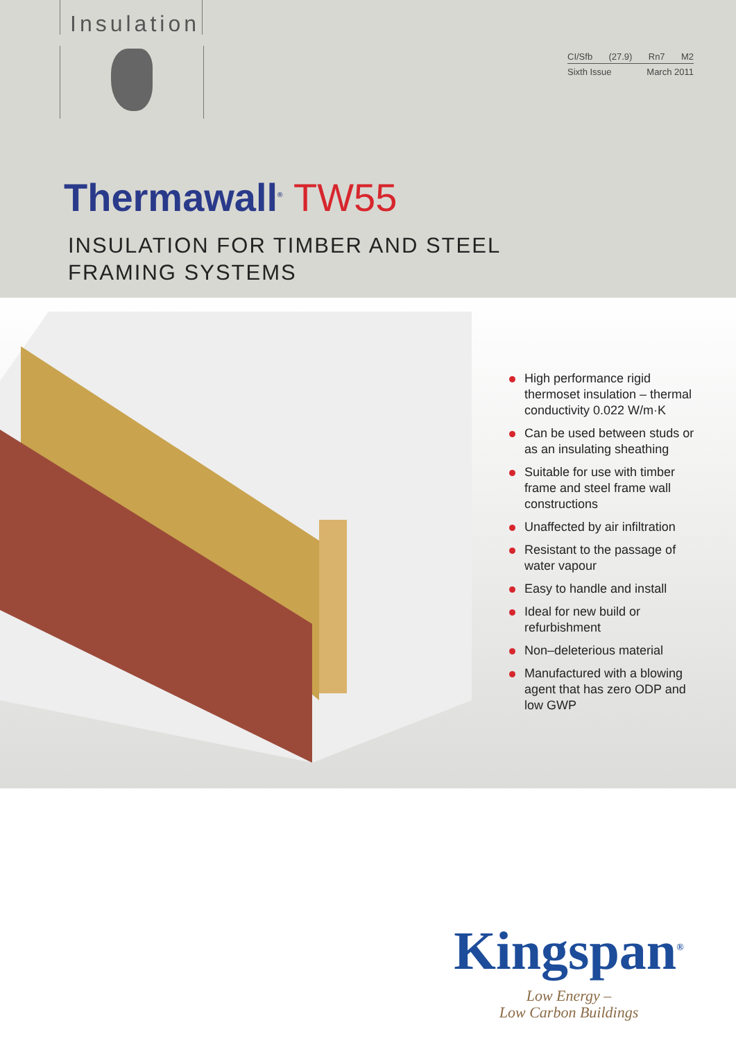Insulation
CI/Sfb (27.9) Rn7 M2
Sixth Issue March 2011
Thermawall<sup>®</sup> TW55
INSULATION FOR TIMBER AND STEEL
FRAMING SYSTEMS
High performance rigid thermoset insulation – thermal conductivity 0.022 W/m·K
Can be used between studs or as an insulating sheathing
Suitable for use with timber frame and steel frame wall constructions
Unaffected by air infiltration
Resistant to the passage of water vapour
Easy to handle and install
Ideal for new build or refurbishment
Non–deleterious material
Manufactured with a blowing agent that has zero ODP and low GWP
Kingspan<sup>®</sup>
Low Energy –
Low Carbon Buildings